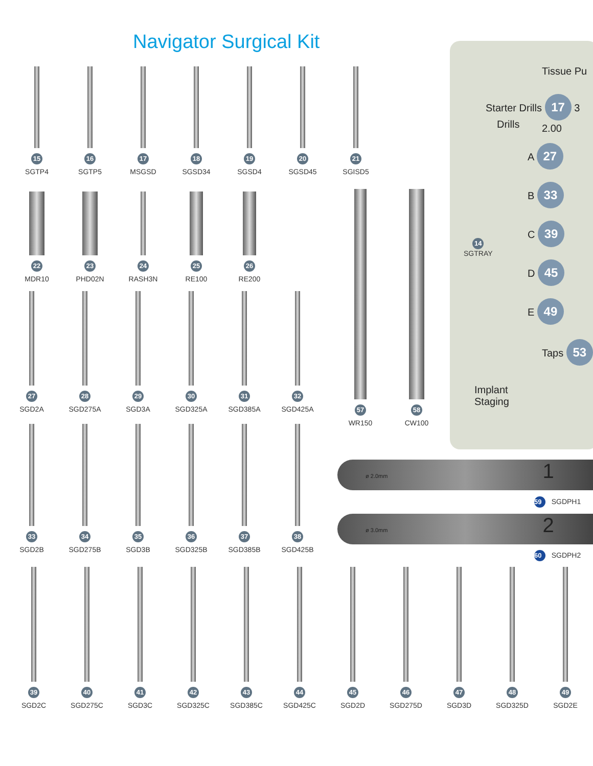Navigator Surgical Kit
15
SGTP4
16
SGTP5
17
MSGSD
18
SGSD34
19
SGSD4
20
SGSD45
21
SGISD5
22
MDR10
23
PHD02N
24
RASH3N
25
RE100
26
RE200
27
SGD2A
28
SGD275A
29
SGD3A
30
SGD325A
31
SGD385A
32
SGD425A
57
WR150
58
CW100
33
SGD2B
34
SGD275B
35
SGD3B
36
SGD325B
37
SGD385B
38
SGD425B
Tissue Pu
Starter Drills 17 3
Drills 2.00
A 27
B 33
C 39
D 45
E 49
Taps 53
Implant
Staging
14
SGTRAY
ø 2.0mm 1
59 SGDPH1
ø 3.0mm 2
60 SGDPH2
39
SGD2C
40
SGD275C
41
SGD3C
42
SGD325C
43
SGD385C
44
SGD425C
45
SGD2D
46
SGD275D
47
SGD3D
48
SGD325D
49
SGD2E